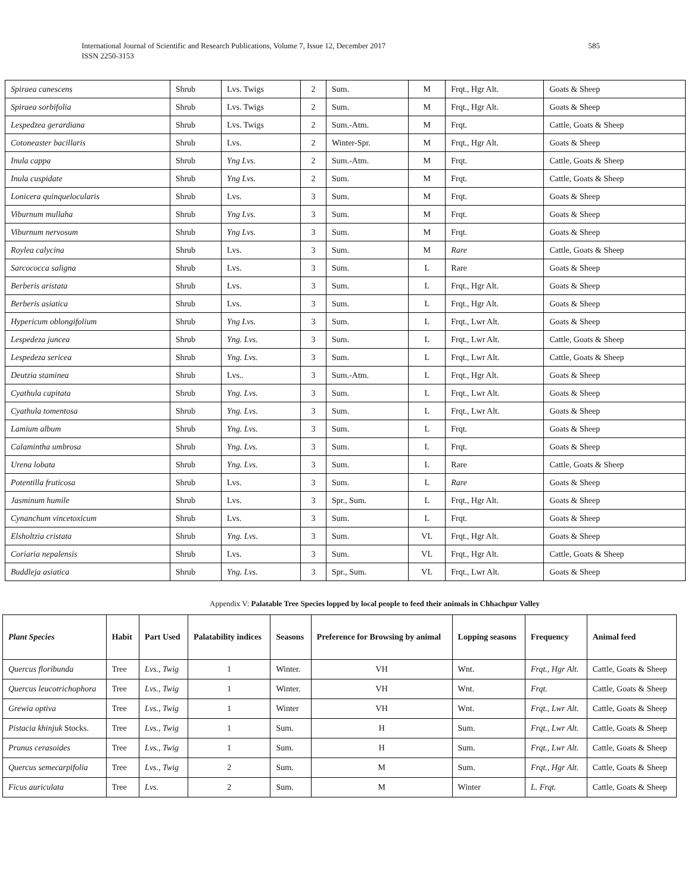International Journal of Scientific and Research Publications, Volume 7, Issue 12, December 2017
ISSN 2250-3153
585
| Spiraea canescens | Shrub | Lvs. Twigs | 2 | Sum. | M | Frqt., Hgr Alt. | Goats & Sheep |
| Spiraea sorbifolia | Shrub | Lvs. Twigs | 2 | Sum. | M | Frqt., Hgr Alt. | Goats & Sheep |
| Lespedzea gerardiana | Shrub | Lvs. Twigs | 2 | Sum.-Atm. | M | Frqt. | Cattle, Goats & Sheep |
| Cotoneaster bacillaris | Shrub | Lvs. | 2 | Winter-Spr. | M | Frqt., Hgr Alt. | Goats & Sheep |
| Inula cappa | Shrub | Yng Lvs. | 2 | Sum.-Atm. | M | Frqt. | Cattle, Goats & Sheep |
| Inula cuspidate | Shrub | Yng Lvs. | 2 | Sum. | M | Frqt. | Cattle, Goats & Sheep |
| Lonicera quinquelocularis | Shrub | Lvs. | 3 | Sum. | M | Frqt. | Goats & Sheep |
| Viburnum mullaha | Shrub | Yng Lvs. | 3 | Sum. | M | Frqt. | Goats & Sheep |
| Viburnum nervosum | Shrub | Yng Lvs. | 3 | Sum. | M | Frqt. | Goats & Sheep |
| Roylea calycina | Shrub | Lvs. | 3 | Sum. | M | Rare | Cattle, Goats & Sheep |
| Sarcococca saligna | Shrub | Lvs. | 3 | Sum. | L | Rare | Goats & Sheep |
| Berberis aristata | Shrub | Lvs. | 3 | Sum. | L | Frqt., Hgr Alt. | Goats & Sheep |
| Berberis asiatica | Shrub | Lvs. | 3 | Sum. | L | Frqt., Hgr Alt. | Goats & Sheep |
| Hypericum oblongifolium | Shrub | Yng Lvs. | 3 | Sum. | L | Frqt., Lwr Alt. | Goats & Sheep |
| Lespedeza juncea | Shrub | Yng. Lvs. | 3 | Sum. | L | Frqt., Lwr Alt. | Cattle, Goats & Sheep |
| Lespedeza sericea | Shrub | Yng. Lvs. | 3 | Sum. | L | Frqt., Lwr Alt. | Cattle, Goats & Sheep |
| Deutzia staminea | Shrub | Lvs.. | 3 | Sum.-Atm. | L | Frqt., Hgr Alt. | Goats & Sheep |
| Cyathula capitata | Shrub | Yng. Lvs. | 3 | Sum. | L | Frqt., Lwr Alt. | Goats & Sheep |
| Cyathula tomentosa | Shrub | Yng. Lvs. | 3 | Sum. | L | Frqt., Lwr Alt. | Goats & Sheep |
| Lamium album | Shrub | Yng. Lvs. | 3 | Sum. | L | Frqt. | Goats & Sheep |
| Calamintha umbrosa | Shrub | Yng. Lvs. | 3 | Sum. | L | Frqt. | Goats & Sheep |
| Urena lobata | Shrub | Yng. Lvs. | 3 | Sum. | L | Rare | Cattle, Goats & Sheep |
| Potentilla fruticosa | Shrub | Lvs. | 3 | Sum. | L | Rare | Goats & Sheep |
| Jasminum humile | Shrub | Lvs. | 3 | Spr., Sum. | L | Frqt., Hgr Alt. | Goats & Sheep |
| Cynanchum vincetoxicum | Shrub | Lvs. | 3 | Sum. | L | Frqt. | Goats & Sheep |
| Elsholtzia cristata | Shrub | Yng. Lvs. | 3 | Sum. | VL | Frqt., Hgr Alt. | Goats & Sheep |
| Coriaria nepalensis | Shrub | Lvs. | 3 | Sum. | VL | Frqt., Hgr Alt. | Cattle, Goats & Sheep |
| Buddleja asiatica | Shrub | Yng. Lvs. | 3 | Spr., Sum. | VL | Frqt., Lwr Alt. | Goats & Sheep |
Appendix V: Palatable Tree Species lopped by local people to feed their animals in Chhachpur Valley
| Plant Species | Habit | Part Used | Palatability indices | Seasons | Preference for Browsing by animal | Lopping seasons | Frequency | Animal feed |
| --- | --- | --- | --- | --- | --- | --- | --- | --- |
| Quercus floribunda | Tree | Lvs., Twig | 1 | Winter. | VH | Wnt. | Frqt., Hgr Alt. | Cattle, Goats & Sheep |
| Quercus leucotrichophora | Tree | Lvs., Twig | 1 | Winter. | VH | Wnt. | Frqt. | Cattle, Goats & Sheep |
| Grewia optiva | Tree | Lvs., Twig | 1 | Winter | VH | Wnt. | Frqt., Lwr Alt. | Cattle, Goats & Sheep |
| Pistacia khinjuk Stocks. | Tree | Lvs., Twig | 1 | Sum. | H | Sum. | Frqt., Lwr Alt. | Cattle, Goats & Sheep |
| Prunus cerasoides | Tree | Lvs., Twig | 1 | Sum. | H | Sum. | Frqt., Lwr Alt. | Cattle, Goats & Sheep |
| Quercus semecarpifolia | Tree | Lvs., Twig | 2 | Sum. | M | Sum. | Frqt., Hgr Alt. | Cattle, Goats & Sheep |
| Ficus auriculata | Tree | Lvs. | 2 | Sum. | M | Winter | L. Frqt. | Cattle, Goats & Sheep |